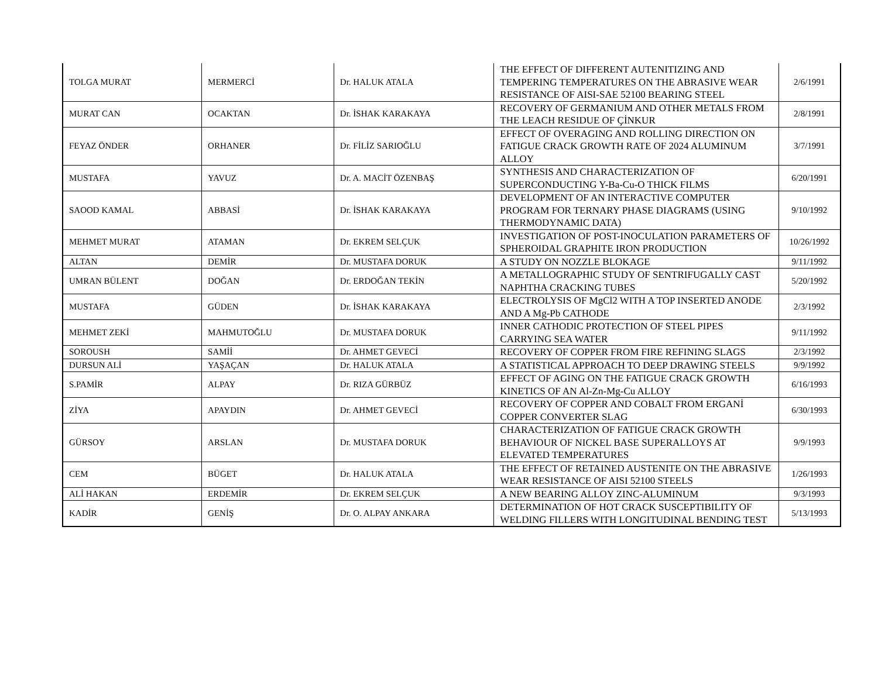| TOLGA MURAT | MERMERCİ | Dr. HALUK ATALA | THE EFFECT OF DIFFERENT AUTENITIZING AND TEMPERING TEMPERATURES ON THE ABRASIVE WEAR RESISTANCE OF AISI-SAE 52100 BEARING STEEL | 2/6/1991 |
| MURAT CAN | OCAKTAN | Dr. İSHAK KARAKAYA | RECOVERY OF GERMANIUM AND OTHER METALS FROM THE LEACH RESIDUE OF ÇİNKUR | 2/8/1991 |
| FEYAZ ÖNDER | ORHANER | Dr. FİLİZ SARIOĞLU | EFFECT OF OVERAGING AND ROLLING DIRECTION ON FATIGUE CRACK GROWTH RATE OF 2024 ALUMINUM ALLOY | 3/7/1991 |
| MUSTAFA | YAVUZ | Dr. A. MACİT ÖZENBAŞ | SYNTHESIS AND CHARACTERIZATION OF SUPERCONDUCTING Y-Ba-Cu-O THICK FILMS | 6/20/1991 |
| SAOOD KAMAL | ABBASİ | Dr. İSHAK KARAKAYA | DEVELOPMENT OF AN INTERACTIVE COMPUTER PROGRAM FOR TERNARY PHASE DIAGRAMS (USING THERMODYNAMIC DATA) | 9/10/1992 |
| MEHMET MURAT | ATAMAN | Dr. EKREM SELÇUK | INVESTIGATION OF POST-INOCULATION PARAMETERS OF SPHEROIDAL GRAPHITE IRON PRODUCTION | 10/26/1992 |
| ALTAN | DEMİR | Dr. MUSTAFA DORUK | A STUDY ON NOZZLE BLOKAGE | 9/11/1992 |
| UMRAN BÜLENT | DOĞAN | Dr. ERDOĞAN TEKİN | A METALLOGRAPHIC STUDY OF SENTRIFUGALLY CAST NAPHTHA CRACKING TUBES | 5/20/1992 |
| MUSTAFA | GÜDEN | Dr. İSHAK KARAKAYA | ELECTROLYSIS OF MgCl2 WITH A TOP INSERTED ANODE AND A Mg-Pb CATHODE | 2/3/1992 |
| MEHMET ZEKİ | MAHMUTOĞLU | Dr. MUSTAFA DORUK | INNER CATHODIC PROTECTION OF STEEL PIPES CARRYING SEA WATER | 9/11/1992 |
| SOROUSH | SAMİİ | Dr. AHMET GEVECİ | RECOVERY OF COPPER FROM FIRE REFINING SLAGS | 2/3/1992 |
| DURSUN ALİ | YAŞAÇAN | Dr. HALUK ATALA | A STATISTICAL APPROACH TO DEEP DRAWING STEELS | 9/9/1992 |
| S.PAMİR | ALPAY | Dr. RIZA GÜRBÜZ | EFFECT OF AGING ON THE FATIGUE CRACK GROWTH KINETICS OF AN Al-Zn-Mg-Cu ALLOY | 6/16/1993 |
| ZİYA | APAYDIN | Dr. AHMET GEVECİ | RECOVERY OF COPPER AND COBALT FROM ERGANİ COPPER CONVERTER SLAG | 6/30/1993 |
| GÜRSOY | ARSLAN | Dr. MUSTAFA DORUK | CHARACTERIZATION OF FATIGUE CRACK GROWTH BEHAVIOUR OF NICKEL BASE SUPERALLOYS AT ELEVATED TEMPERATURES | 9/9/1993 |
| CEM | BÜGET | Dr. HALUK ATALA | THE EFFECT OF RETAINED AUSTENITE ON THE ABRASIVE WEAR RESISTANCE OF AISI 52100 STEELS | 1/26/1993 |
| ALİ HAKAN | ERDEMİR | Dr. EKREM SELÇUK | A NEW BEARING ALLOY ZINC-ALUMINUM | 9/3/1993 |
| KADİR | GENİŞ | Dr. O. ALPAY ANKARA | DETERMINATION OF HOT CRACK SUSCEPTIBILITY OF WELDING FILLERS WITH LONGITUDINAL BENDING TEST | 5/13/1993 |